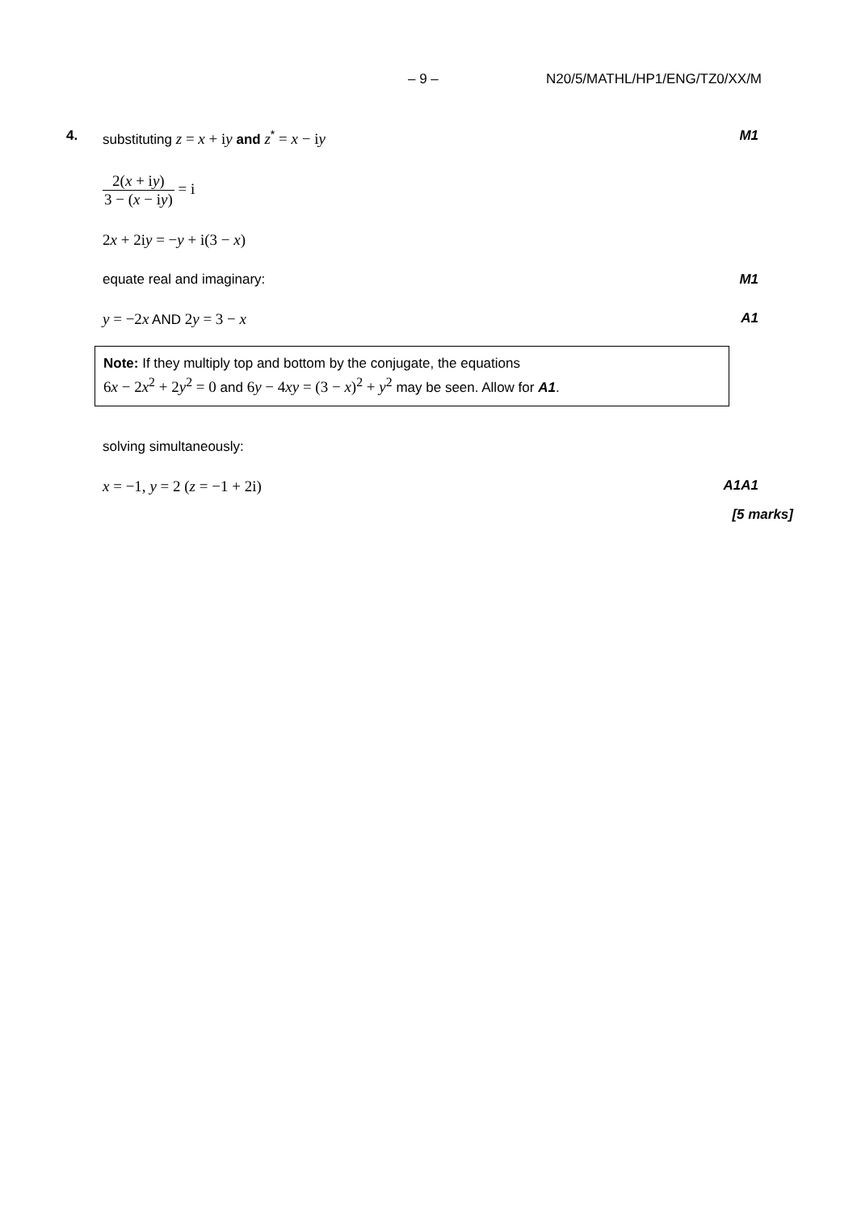– 9 – N20/5/MATHL/HP1/ENG/TZ0/XX/M
4.
substituting z = x + iy and z<sup>*</sup> = x − iy M1
2(x + iy) 3 − (x − iy) = i
2x + 2iy = −y + i(3 − x)
equate real and imaginary: M1
y = −2x AND 2y = 3 − x A1
Note: If they multiply top and bottom by the conjugate, the equations
6x − 2x<sup>2</sup> + 2y<sup>2</sup> = 0 and 6y − 4xy = (3 − x)<sup>2</sup> + y<sup>2</sup> may be seen. Allow for A1.
solving simultaneously:
x = −1, y = 2 (z = −1 + 2i) A1A1
[5 marks]